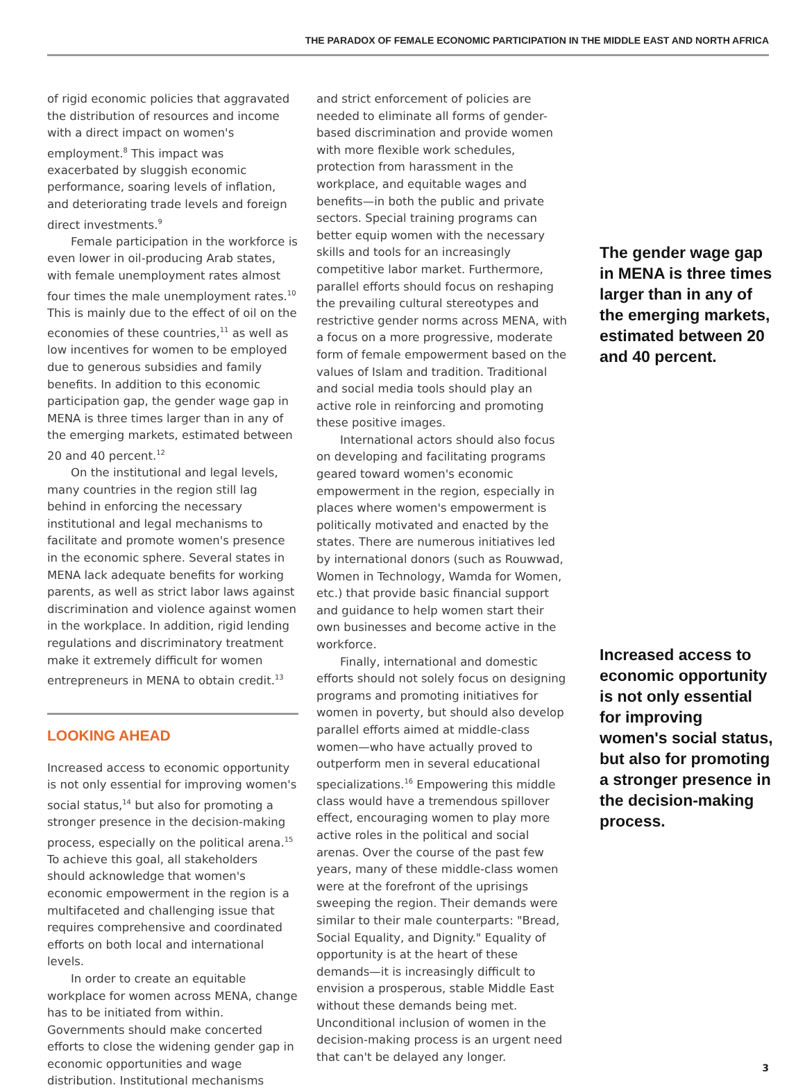THE PARADOX OF FEMALE ECONOMIC PARTICIPATION IN THE MIDDLE EAST AND NORTH AFRICA
of rigid economic policies that aggravated the distribution of resources and income with a direct impact on women's employment.<sup>8</sup> This impact was exacerbated by sluggish economic performance, soaring levels of inflation, and deteriorating trade levels and foreign direct investments.<sup>9</sup>
Female participation in the workforce is even lower in oil-producing Arab states, with female unemployment rates almost four times the male unemployment rates.<sup>10</sup> This is mainly due to the effect of oil on the economies of these countries,<sup>11</sup> as well as low incentives for women to be employed due to generous subsidies and family benefits. In addition to this economic participation gap, the gender wage gap in MENA is three times larger than in any of the emerging markets, estimated between 20 and 40 percent.<sup>12</sup>
On the institutional and legal levels, many countries in the region still lag behind in enforcing the necessary institutional and legal mechanisms to facilitate and promote women's presence in the economic sphere. Several states in MENA lack adequate benefits for working parents, as well as strict labor laws against discrimination and violence against women in the workplace. In addition, rigid lending regulations and discriminatory treatment make it extremely difficult for women entrepreneurs in MENA to obtain credit.<sup>13</sup>
LOOKING AHEAD
Increased access to economic opportunity is not only essential for improving women's social status,<sup>14</sup> but also for promoting a stronger presence in the decision-making process, especially on the political arena.<sup>15</sup> To achieve this goal, all stakeholders should acknowledge that women's economic empowerment in the region is a multifaceted and challenging issue that requires comprehensive and coordinated efforts on both local and international levels.
In order to create an equitable workplace for women across MENA, change has to be initiated from within. Governments should make concerted efforts to close the widening gender gap in economic opportunities and wage distribution. Institutional mechanisms
and strict enforcement of policies are needed to eliminate all forms of gender-based discrimination and provide women with more flexible work schedules, protection from harassment in the workplace, and equitable wages and benefits—in both the public and private sectors. Special training programs can better equip women with the necessary skills and tools for an increasingly competitive labor market. Furthermore, parallel efforts should focus on reshaping the prevailing cultural stereotypes and restrictive gender norms across MENA, with a focus on a more progressive, moderate form of female empowerment based on the values of Islam and tradition. Traditional and social media tools should play an active role in reinforcing and promoting these positive images.
International actors should also focus on developing and facilitating programs geared toward women's economic empowerment in the region, especially in places where women's empowerment is politically motivated and enacted by the states. There are numerous initiatives led by international donors (such as Rouwwad, Women in Technology, Wamda for Women, etc.) that provide basic financial support and guidance to help women start their own businesses and become active in the workforce.
Finally, international and domestic efforts should not solely focus on designing programs and promoting initiatives for women in poverty, but should also develop parallel efforts aimed at middle-class women—who have actually proved to outperform men in several educational specializations.<sup>16</sup> Empowering this middle class would have a tremendous spillover effect, encouraging women to play more active roles in the political and social arenas. Over the course of the past few years, many of these middle-class women were at the forefront of the uprisings sweeping the region. Their demands were similar to their male counterparts: "Bread, Social Equality, and Dignity." Equality of opportunity is at the heart of these demands—it is increasingly difficult to envision a prosperous, stable Middle East without these demands being met. Unconditional inclusion of women in the decision-making process is an urgent need that can't be delayed any longer.
The gender wage gap in MENA is three times larger than in any of the emerging markets, estimated between 20 and 40 percent.
Increased access to economic opportunity is not only essential for improving women's social status, but also for promoting a stronger presence in the decision-making process.
3